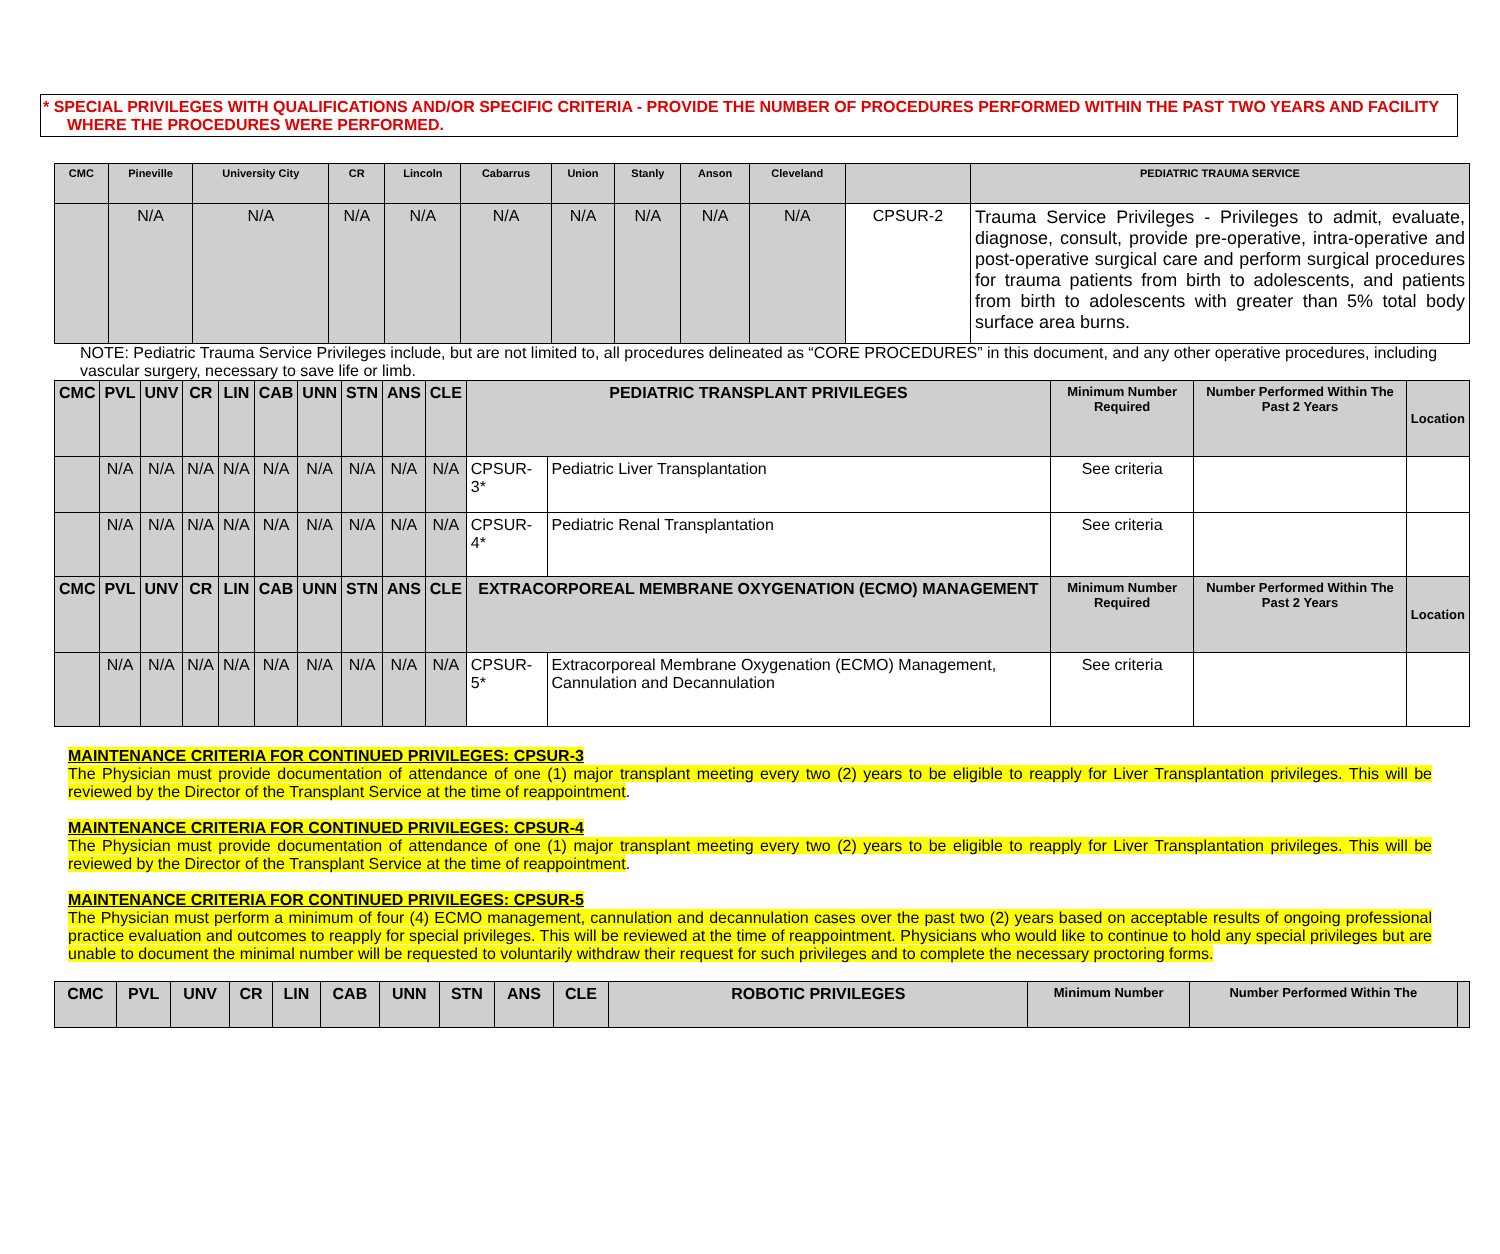* SPECIAL PRIVILEGES WITH QUALIFICATIONS AND/OR SPECIFIC CRITERIA - PROVIDE THE NUMBER OF PROCEDURES PERFORMED WITHIN THE PAST TWO YEARS AND FACILITY WHERE THE PROCEDURES WERE PERFORMED.
| CMC | Pineville | University City | CR | Lincoln | Cabarrus | Union | Stanly | Anson | Cleveland | | PEDIATRIC TRAUMA SERVICE |
| --- | --- | --- | --- | --- | --- | --- | --- | --- | --- | --- | --- |
| | N/A | N/A | N/A | N/A | N/A | N/A | N/A | N/A | N/A | CPSUR-2 | Trauma Service Privileges - Privileges to admit, evaluate, diagnose, consult, provide pre-operative, intra-operative and post-operative surgical care and perform surgical procedures for trauma patients from birth to adolescents, and patients from birth to adolescents with greater than 5% total body surface area burns. |
NOTE: Pediatric Trauma Service Privileges include, but are not limited to, all procedures delineated as “CORE PROCEDURES” in this document, and any other operative procedures, including vascular surgery, necessary to save life or limb.
| CMC | PVL | UNV | CR | LIN | CAB | UNN | STN | ANS | CLE | PEDIATRIC TRANSPLANT PRIVILEGES | | Minimum Number Required | Number Performed Within The Past 2 Years | Location |
| --- | --- | --- | --- | --- | --- | --- | --- | --- | --- | --- | --- | --- | --- | --- |
| | N/A | N/A | N/A | N/A | N/A | N/A | N/A | N/A | N/A | CPSUR-3* | Pediatric Liver Transplantation | See criteria | | |
| | N/A | N/A | N/A | N/A | N/A | N/A | N/A | N/A | N/A | CPSUR-4* | Pediatric Renal Transplantation | See criteria | | |
| CMC | PVL | UNV | CR | LIN | CAB | UNN | STN | ANS | CLE | EXTRACORPOREAL MEMBRANE OXYGENATION (ECMO) MANAGEMENT | | Minimum Number Required | Number Performed Within The Past 2 Years | Location |
| | N/A | N/A | N/A | N/A | N/A | N/A | N/A | N/A | N/A | CPSUR-5* | Extracorporeal Membrane Oxygenation (ECMO) Management, Cannulation and Decannulation | See criteria | | |
MAINTENANCE CRITERIA FOR CONTINUED PRIVILEGES: CPSUR-3
The Physician must provide documentation of attendance of one (1) major transplant meeting every two (2) years to be eligible to reapply for Liver Transplantation privileges. This will be reviewed by the Director of the Transplant Service at the time of reappointment.
MAINTENANCE CRITERIA FOR CONTINUED PRIVILEGES: CPSUR-4
The Physician must provide documentation of attendance of one (1) major transplant meeting every two (2) years to be eligible to reapply for Liver Transplantation privileges. This will be reviewed by the Director of the Transplant Service at the time of reappointment.
MAINTENANCE CRITERIA FOR CONTINUED PRIVILEGES: CPSUR-5
The Physician must perform a minimum of four (4) ECMO management, cannulation and decannulation cases over the past two (2) years based on acceptable results of ongoing professional practice evaluation and outcomes to reapply for special privileges. This will be reviewed at the time of reappointment. Physicians who would like to continue to hold any special privileges but are unable to document the minimal number will be requested to voluntarily withdraw their request for such privileges and to complete the necessary proctoring forms.
| CMC | PVL | UNV | CR | LIN | CAB | UNN | STN | ANS | CLE | ROBOTIC PRIVILEGES | Minimum Number | Number Performed Within The | |
| --- | --- | --- | --- | --- | --- | --- | --- | --- | --- | --- | --- | --- | --- |